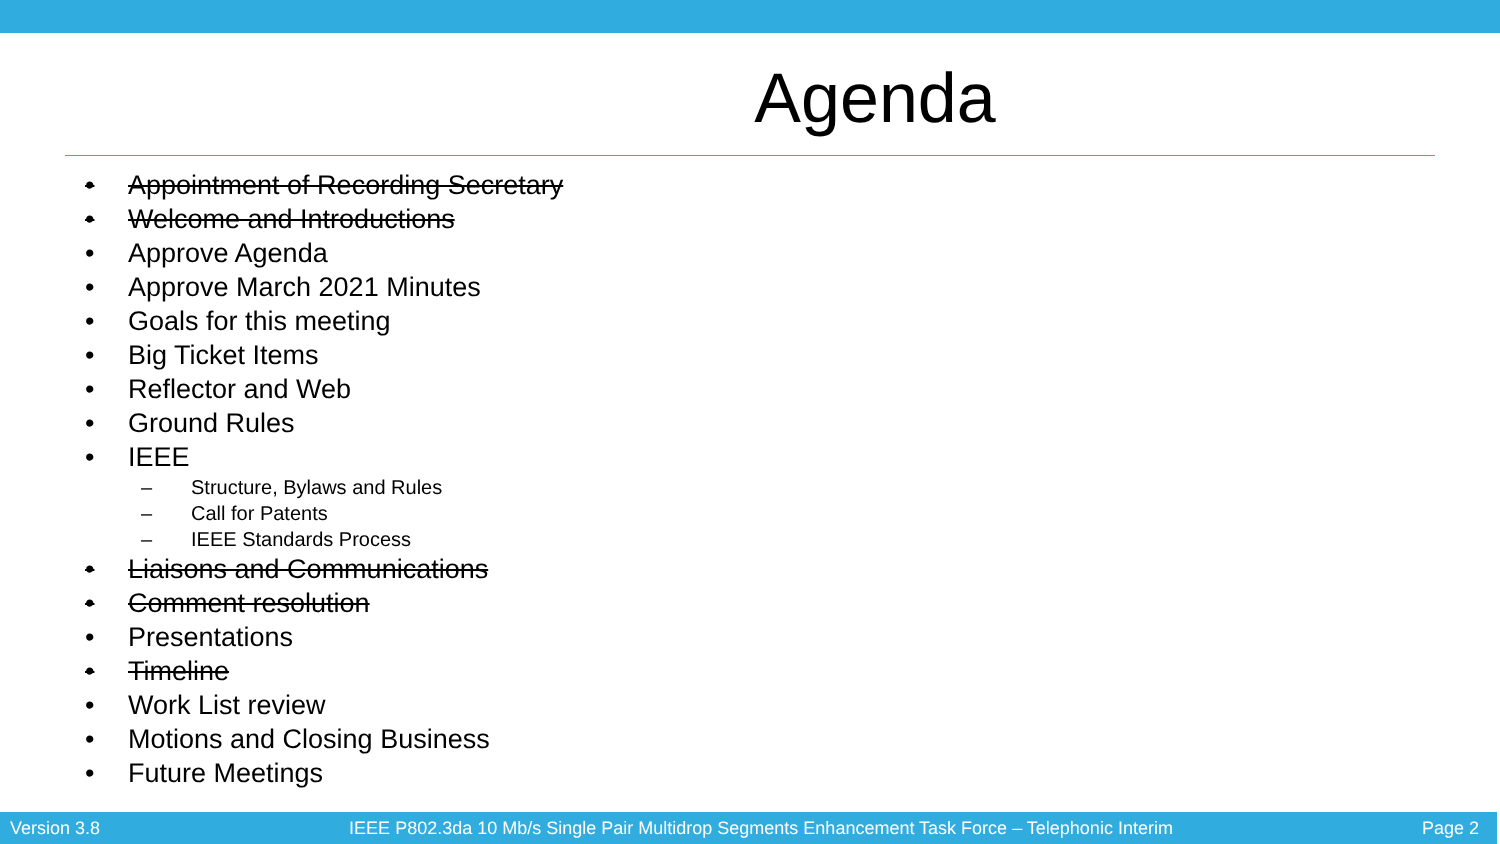Agenda
• Appointment of Recording Secretary
• Welcome and Introductions
• Approve Agenda
• Approve March 2021 Minutes
• Goals for this meeting
• Big Ticket Items
• Reflector and Web
• Ground Rules
• IEEE
– Structure, Bylaws and Rules
– Call for Patents
– IEEE Standards Process
• Liaisons and Communications
• Comment resolution
• Presentations
• Timeline
• Work List review
• Motions and Closing Business
• Future Meetings
Version 3.8 IEEE P802.3da 10 Mb/s Single Pair Multidrop Segments Enhancement Task Force – Telephonic Interim Page 2